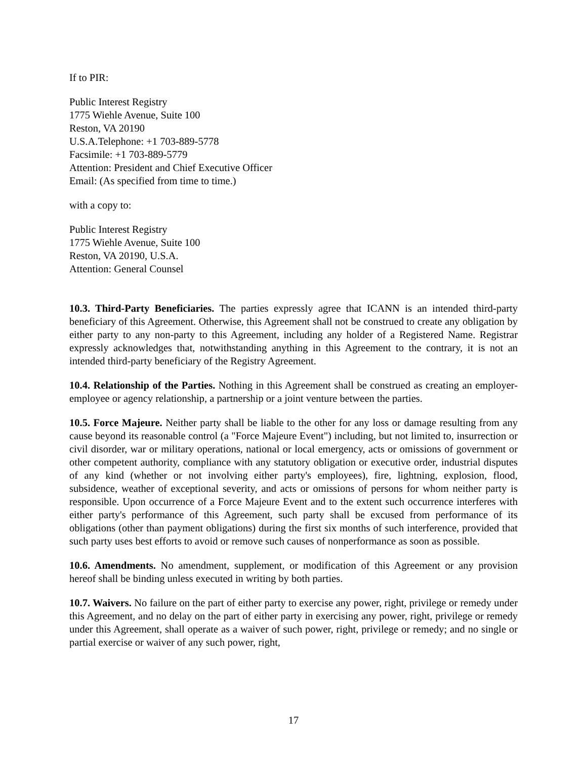If to PIR:
Public Interest Registry
1775 Wiehle Avenue, Suite 100
Reston, VA 20190
U.S.A.Telephone: +1 703-889-5778
Facsimile: +1 703-889-5779
Attention: President and Chief Executive Officer
Email: (As specified from time to time.)
with a copy to:
Public Interest Registry
1775 Wiehle Avenue, Suite 100
Reston, VA 20190, U.S.A.
Attention: General Counsel
10.3. Third-Party Beneficiaries. The parties expressly agree that ICANN is an intended third-party beneficiary of this Agreement. Otherwise, this Agreement shall not be construed to create any obligation by either party to any non-party to this Agreement, including any holder of a Registered Name. Registrar expressly acknowledges that, notwithstanding anything in this Agreement to the contrary, it is not an intended third-party beneficiary of the Registry Agreement.
10.4. Relationship of the Parties. Nothing in this Agreement shall be construed as creating an employer-employee or agency relationship, a partnership or a joint venture between the parties.
10.5. Force Majeure. Neither party shall be liable to the other for any loss or damage resulting from any cause beyond its reasonable control (a "Force Majeure Event") including, but not limited to, insurrection or civil disorder, war or military operations, national or local emergency, acts or omissions of government or other competent authority, compliance with any statutory obligation or executive order, industrial disputes of any kind (whether or not involving either party's employees), fire, lightning, explosion, flood, subsidence, weather of exceptional severity, and acts or omissions of persons for whom neither party is responsible. Upon occurrence of a Force Majeure Event and to the extent such occurrence interferes with either party's performance of this Agreement, such party shall be excused from performance of its obligations (other than payment obligations) during the first six months of such interference, provided that such party uses best efforts to avoid or remove such causes of nonperformance as soon as possible.
10.6. Amendments. No amendment, supplement, or modification of this Agreement or any provision hereof shall be binding unless executed in writing by both parties.
10.7. Waivers. No failure on the part of either party to exercise any power, right, privilege or remedy under this Agreement, and no delay on the part of either party in exercising any power, right, privilege or remedy under this Agreement, shall operate as a waiver of such power, right, privilege or remedy; and no single or partial exercise or waiver of any such power, right,
17